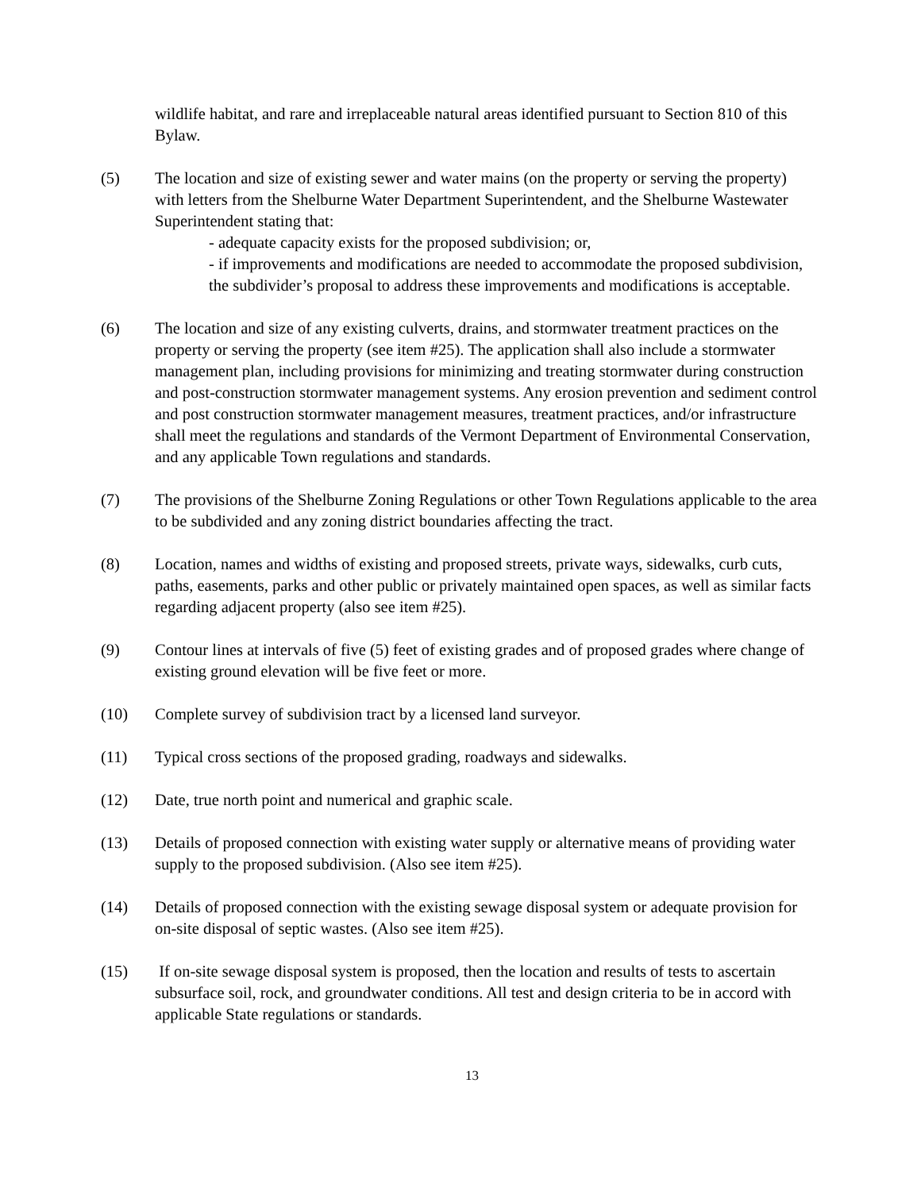wildlife habitat, and rare and irreplaceable natural areas identified pursuant to Section 810 of this Bylaw.
(5) The location and size of existing sewer and water mains (on the property or serving the property) with letters from the Shelburne Water Department Superintendent, and the Shelburne Wastewater Superintendent stating that:
- adequate capacity exists for the proposed subdivision; or,
- if improvements and modifications are needed to accommodate the proposed subdivision, the subdivider’s proposal to address these improvements and modifications is acceptable.
(6) The location and size of any existing culverts, drains, and stormwater treatment practices on the property or serving the property (see item #25). The application shall also include a stormwater management plan, including provisions for minimizing and treating stormwater during construction and post-construction stormwater management systems. Any erosion prevention and sediment control and post construction stormwater management measures, treatment practices, and/or infrastructure shall meet the regulations and standards of the Vermont Department of Environmental Conservation, and any applicable Town regulations and standards.
(7) The provisions of the Shelburne Zoning Regulations or other Town Regulations applicable to the area to be subdivided and any zoning district boundaries affecting the tract.
(8) Location, names and widths of existing and proposed streets, private ways, sidewalks, curb cuts, paths, easements, parks and other public or privately maintained open spaces, as well as similar facts regarding adjacent property (also see item #25).
(9) Contour lines at intervals of five (5) feet of existing grades and of proposed grades where change of existing ground elevation will be five feet or more.
(10) Complete survey of subdivision tract by a licensed land surveyor.
(11) Typical cross sections of the proposed grading, roadways and sidewalks.
(12) Date, true north point and numerical and graphic scale.
(13) Details of proposed connection with existing water supply or alternative means of providing water supply to the proposed subdivision. (Also see item #25).
(14) Details of proposed connection with the existing sewage disposal system or adequate provision for on-site disposal of septic wastes. (Also see item #25).
(15) If on-site sewage disposal system is proposed, then the location and results of tests to ascertain subsurface soil, rock, and groundwater conditions. All test and design criteria to be in accord with applicable State regulations or standards.
13